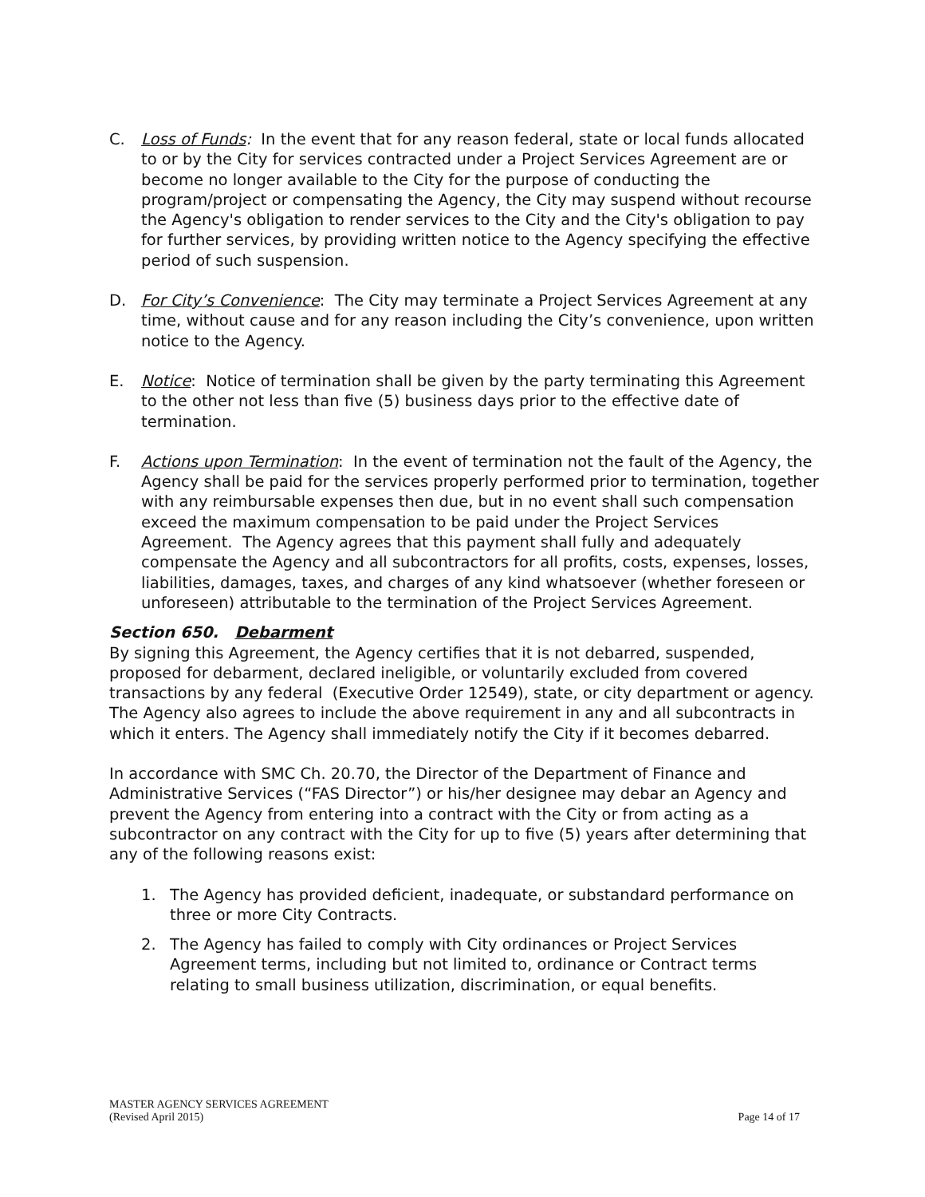C. Loss of Funds: In the event that for any reason federal, state or local funds allocated to or by the City for services contracted under a Project Services Agreement are or become no longer available to the City for the purpose of conducting the program/project or compensating the Agency, the City may suspend without recourse the Agency's obligation to render services to the City and the City's obligation to pay for further services, by providing written notice to the Agency specifying the effective period of such suspension.
D. For City’s Convenience: The City may terminate a Project Services Agreement at any time, without cause and for any reason including the City’s convenience, upon written notice to the Agency.
E. Notice: Notice of termination shall be given by the party terminating this Agreement to the other not less than five (5) business days prior to the effective date of termination.
F. Actions upon Termination: In the event of termination not the fault of the Agency, the Agency shall be paid for the services properly performed prior to termination, together with any reimbursable expenses then due, but in no event shall such compensation exceed the maximum compensation to be paid under the Project Services Agreement. The Agency agrees that this payment shall fully and adequately compensate the Agency and all subcontractors for all profits, costs, expenses, losses, liabilities, damages, taxes, and charges of any kind whatsoever (whether foreseen or unforeseen) attributable to the termination of the Project Services Agreement.
Section 650. Debarment
By signing this Agreement, the Agency certifies that it is not debarred, suspended, proposed for debarment, declared ineligible, or voluntarily excluded from covered transactions by any federal (Executive Order 12549), state, or city department or agency. The Agency also agrees to include the above requirement in any and all subcontracts in which it enters. The Agency shall immediately notify the City if it becomes debarred.
In accordance with SMC Ch. 20.70, the Director of the Department of Finance and Administrative Services (“FAS Director”) or his/her designee may debar an Agency and prevent the Agency from entering into a contract with the City or from acting as a subcontractor on any contract with the City for up to five (5) years after determining that any of the following reasons exist:
1. The Agency has provided deficient, inadequate, or substandard performance on three or more City Contracts.
2. The Agency has failed to comply with City ordinances or Project Services Agreement terms, including but not limited to, ordinance or Contract terms relating to small business utilization, discrimination, or equal benefits.
MASTER AGENCY SERVICES AGREEMENT
(Revised April 2015)
Page 14 of 17